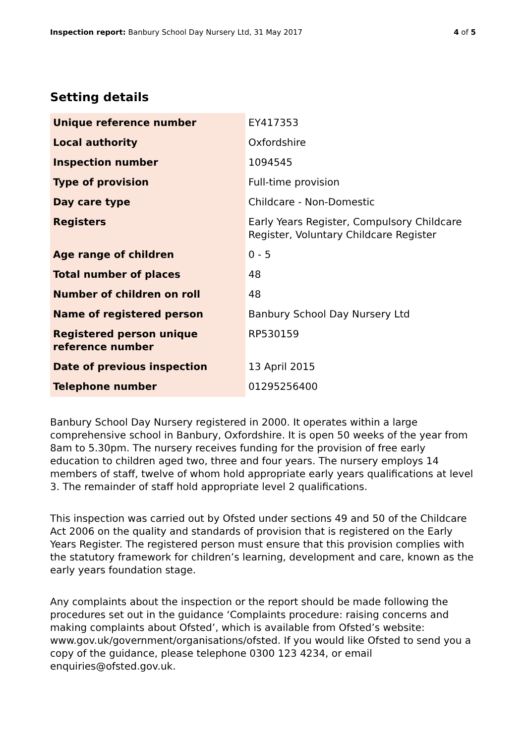Inspection report: Banbury School Day Nursery Ltd, 31 May 2017 4 of 5
Setting details
| Unique reference number | EY417353 |
| Local authority | Oxfordshire |
| Inspection number | 1094545 |
| Type of provision | Full-time provision |
| Day care type | Childcare - Non-Domestic |
| Registers | Early Years Register, Compulsory Childcare Register, Voluntary Childcare Register |
| Age range of children | 0 - 5 |
| Total number of places | 48 |
| Number of children on roll | 48 |
| Name of registered person | Banbury School Day Nursery Ltd |
| Registered person unique reference number | RP530159 |
| Date of previous inspection | 13 April 2015 |
| Telephone number | 01295256400 |
Banbury School Day Nursery registered in 2000. It operates within a large comprehensive school in Banbury, Oxfordshire. It is open 50 weeks of the year from 8am to 5.30pm. The nursery receives funding for the provision of free early education to children aged two, three and four years. The nursery employs 14 members of staff, twelve of whom hold appropriate early years qualifications at level 3. The remainder of staff hold appropriate level 2 qualifications.
This inspection was carried out by Ofsted under sections 49 and 50 of the Childcare Act 2006 on the quality and standards of provision that is registered on the Early Years Register. The registered person must ensure that this provision complies with the statutory framework for children’s learning, development and care, known as the early years foundation stage.
Any complaints about the inspection or the report should be made following the procedures set out in the guidance ‘Complaints procedure: raising concerns and making complaints about Ofsted’, which is available from Ofsted’s website: www.gov.uk/government/organisations/ofsted. If you would like Ofsted to send you a copy of the guidance, please telephone 0300 123 4234, or email enquiries@ofsted.gov.uk.